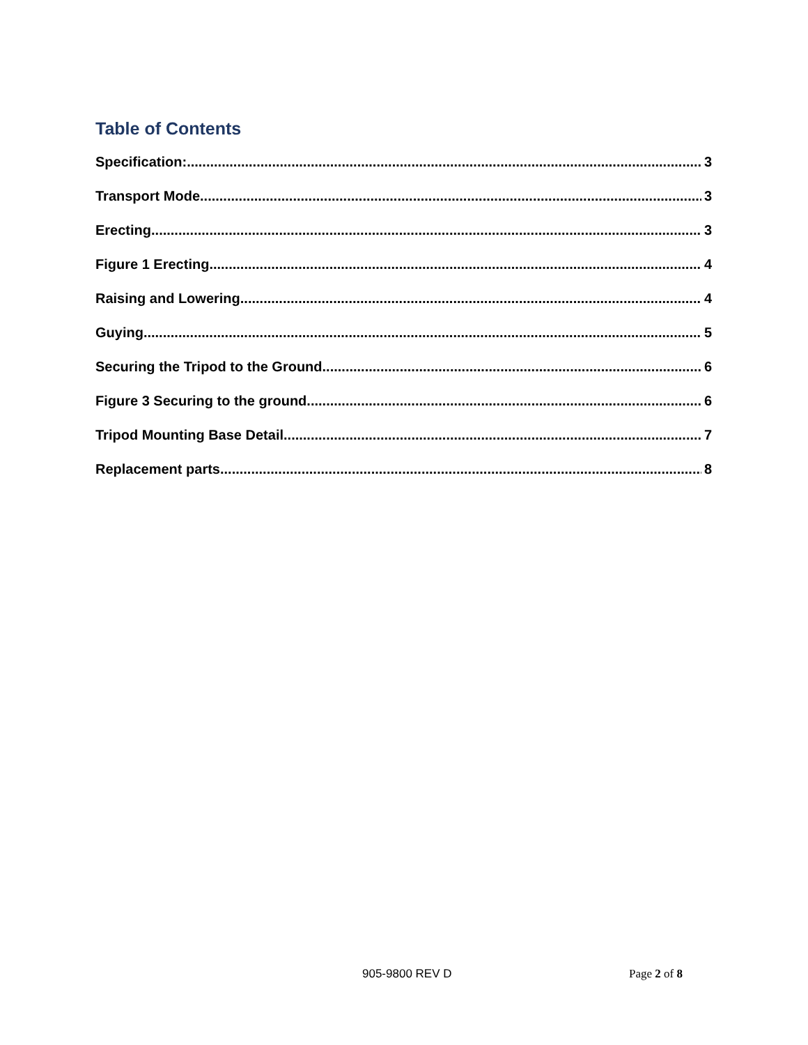Table of Contents
Specification: 3
Transport Mode 3
Erecting 3
Figure 1 Erecting 4
Raising and Lowering 4
Guying 5
Securing the Tripod to the Ground 6
Figure 3 Securing to the ground 6
Tripod Mounting Base Detail 7
Replacement parts 8
905-9800 REV D Page 2 of 8